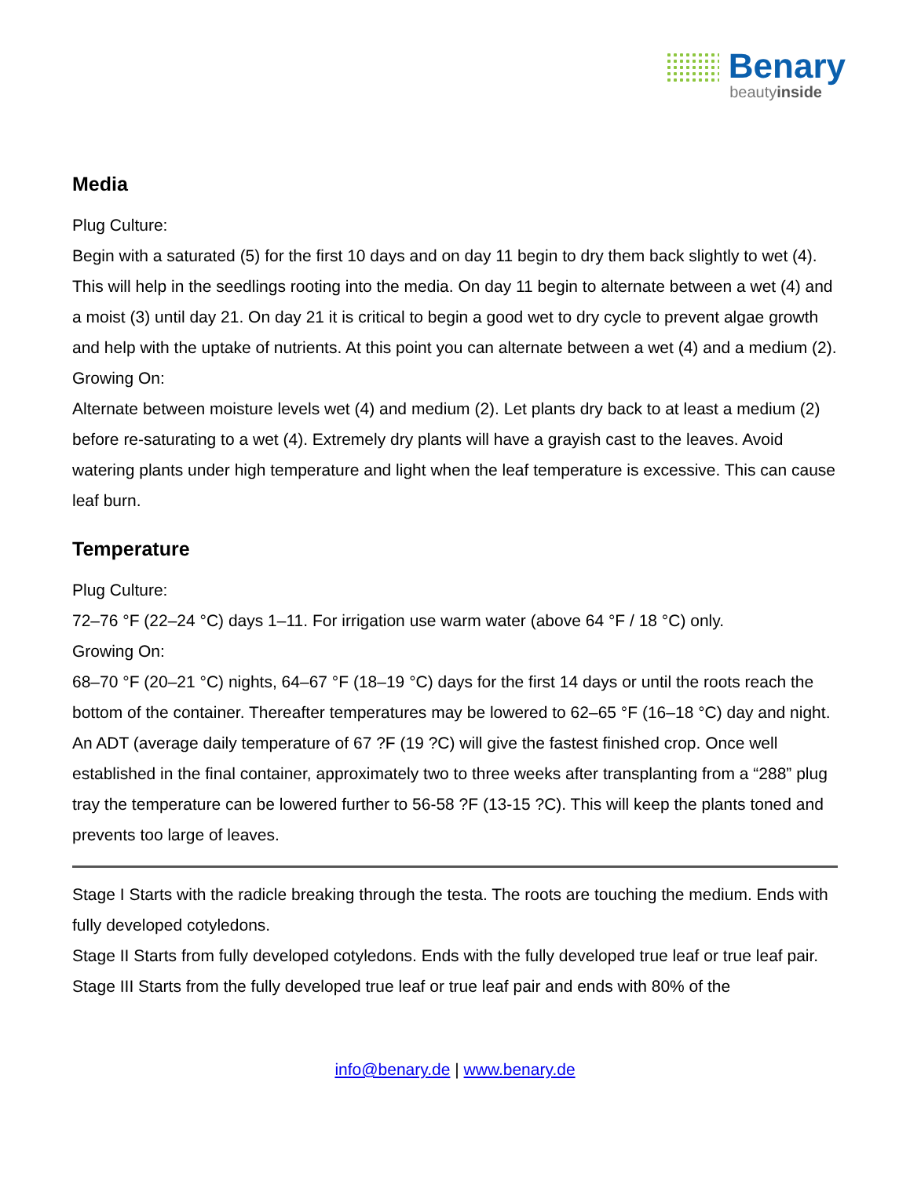Benary
beautyinside
Media
Plug Culture:
Begin with a saturated (5) for the first 10 days and on day 11 begin to dry them back slightly to wet (4). This will help in the seedlings rooting into the media. On day 11 begin to alternate between a wet (4) and a moist (3) until day 21. On day 21 it is critical to begin a good wet to dry cycle to prevent algae growth and help with the uptake of nutrients. At this point you can alternate between a wet (4) and a medium (2).
Growing On:
Alternate between moisture levels wet (4) and medium (2). Let plants dry back to at least a medium (2) before re-saturating to a wet (4). Extremely dry plants will have a grayish cast to the leaves. Avoid watering plants under high temperature and light when the leaf temperature is excessive. This can cause leaf burn.
Temperature
Plug Culture:
72–76 °F (22–24 °C) days 1–11. For irrigation use warm water (above 64 °F / 18 °C) only.
Growing On:
68–70 °F (20–21 °C) nights, 64–67 °F (18–19 °C) days for the first 14 days or until the roots reach the bottom of the container. Thereafter temperatures may be lowered to 62–65 °F (16–18 °C) day and night. An ADT (average daily temperature of 67 ?F (19 ?C) will give the fastest finished crop. Once well established in the final container, approximately two to three weeks after transplanting from a “288” plug tray the temperature can be lowered further to 56-58 ?F (13-15 ?C). This will keep the plants toned and prevents too large of leaves.
Stage I Starts with the radicle breaking through the testa. The roots are touching the medium. Ends with fully developed cotyledons.
Stage II Starts from fully developed cotyledons. Ends with the fully developed true leaf or true leaf pair.
Stage III Starts from the fully developed true leaf or true leaf pair and ends with 80% of the
info@benary.de | www.benary.de